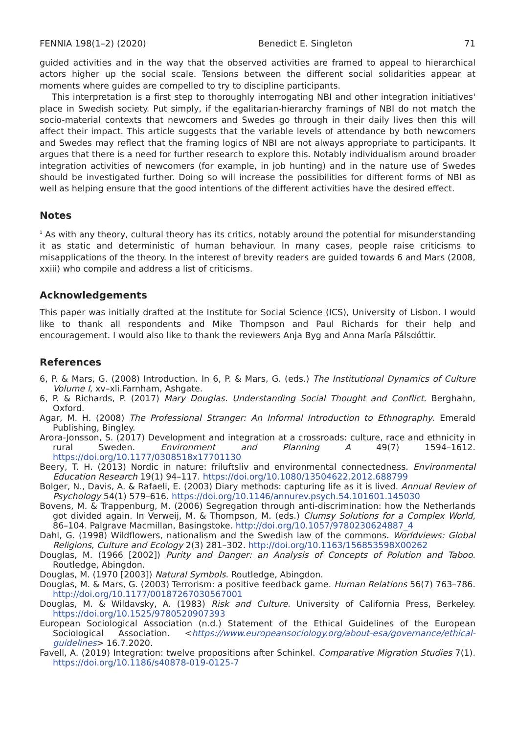FENNIA 198(1–2) (2020) Benedict E. Singleton 71
guided activities and in the way that the observed activities are framed to appeal to hierarchical actors higher up the social scale. Tensions between the different social solidarities appear at moments where guides are compelled to try to discipline participants.
This interpretation is a first step to thoroughly interrogating NBI and other integration initiatives' place in Swedish society. Put simply, if the egalitarian-hierarchy framings of NBI do not match the socio-material contexts that newcomers and Swedes go through in their daily lives then this will affect their impact. This article suggests that the variable levels of attendance by both newcomers and Swedes may reflect that the framing logics of NBI are not always appropriate to participants. It argues that there is a need for further research to explore this. Notably individualism around broader integration activities of newcomers (for example, in job hunting) and in the nature use of Swedes should be investigated further. Doing so will increase the possibilities for different forms of NBI as well as helping ensure that the good intentions of the different activities have the desired effect.
Notes
<sup>1</sup> As with any theory, cultural theory has its critics, notably around the potential for misunderstanding it as static and deterministic of human behaviour. In many cases, people raise criticisms to misapplications of the theory. In the interest of brevity readers are guided towards 6 and Mars (2008, xxiii) who compile and address a list of criticisms.
Acknowledgements
This paper was initially drafted at the Institute for Social Science (ICS), University of Lisbon. I would like to thank all respondents and Mike Thompson and Paul Richards for their help and encouragement. I would also like to thank the reviewers Anja Byg and Anna María Pálsdóttir.
References
6, P. & Mars, G. (2008) Introduction. In 6, P. & Mars, G. (eds.) The Institutional Dynamics of Culture Volume I, xv–xli.Farnham, Ashgate.
6, P. & Richards, P. (2017) Mary Douglas. Understanding Social Thought and Conflict. Berghahn, Oxford.
Agar, M. H. (2008) The Professional Stranger: An Informal Introduction to Ethnography. Emerald Publishing, Bingley.
Arora-Jonsson, S. (2017) Development and integration at a crossroads: culture, race and ethnicity in rural Sweden. Environment and Planning A 49(7) 1594–1612. https://doi.org/10.1177/0308518x17701130
Beery, T. H. (2013) Nordic in nature: friluftsliv and environmental connectedness. Environmental Education Research 19(1) 94–117. https://doi.org/10.1080/13504622.2012.688799
Bolger, N., Davis, A. & Rafaeli, E. (2003) Diary methods: capturing life as it is lived. Annual Review of Psychology 54(1) 579–616. https://doi.org/10.1146/annurev.psych.54.101601.145030
Bovens, M. & Trappenburg, M. (2006) Segregation through anti-discrimination: how the Netherlands got divided again. In Verweij, M. & Thompson, M. (eds.) Clumsy Solutions for a Complex World, 86–104. Palgrave Macmillan, Basingstoke. http://doi.org/10.1057/9780230624887_4
Dahl, G. (1998) Wildflowers, nationalism and the Swedish law of the commons. Worldviews: Global Religions, Culture and Ecology 2(3) 281–302. http://doi.org/10.1163/156853598X00262
Douglas, M. (1966 [2002]) Purity and Danger: an Analysis of Concepts of Polution and Taboo. Routledge, Abingdon.
Douglas, M. (1970 [2003]) Natural Symbols. Routledge, Abingdon.
Douglas, M. & Mars, G. (2003) Terrorism: a positive feedback game. Human Relations 56(7) 763–786. http://doi.org/10.1177/00187267030567001
Douglas, M. & Wildavsky, A. (1983) Risk and Culture. University of California Press, Berkeley. https://doi.org/10.1525/9780520907393
European Sociological Association (n.d.) Statement of the Ethical Guidelines of the European Sociological Association. <https://www.europeansociology.org/about-esa/governance/ethical-guidelines> 16.7.2020.
Favell, A. (2019) Integration: twelve propositions after Schinkel. Comparative Migration Studies 7(1). https://doi.org/10.1186/s40878-019-0125-7